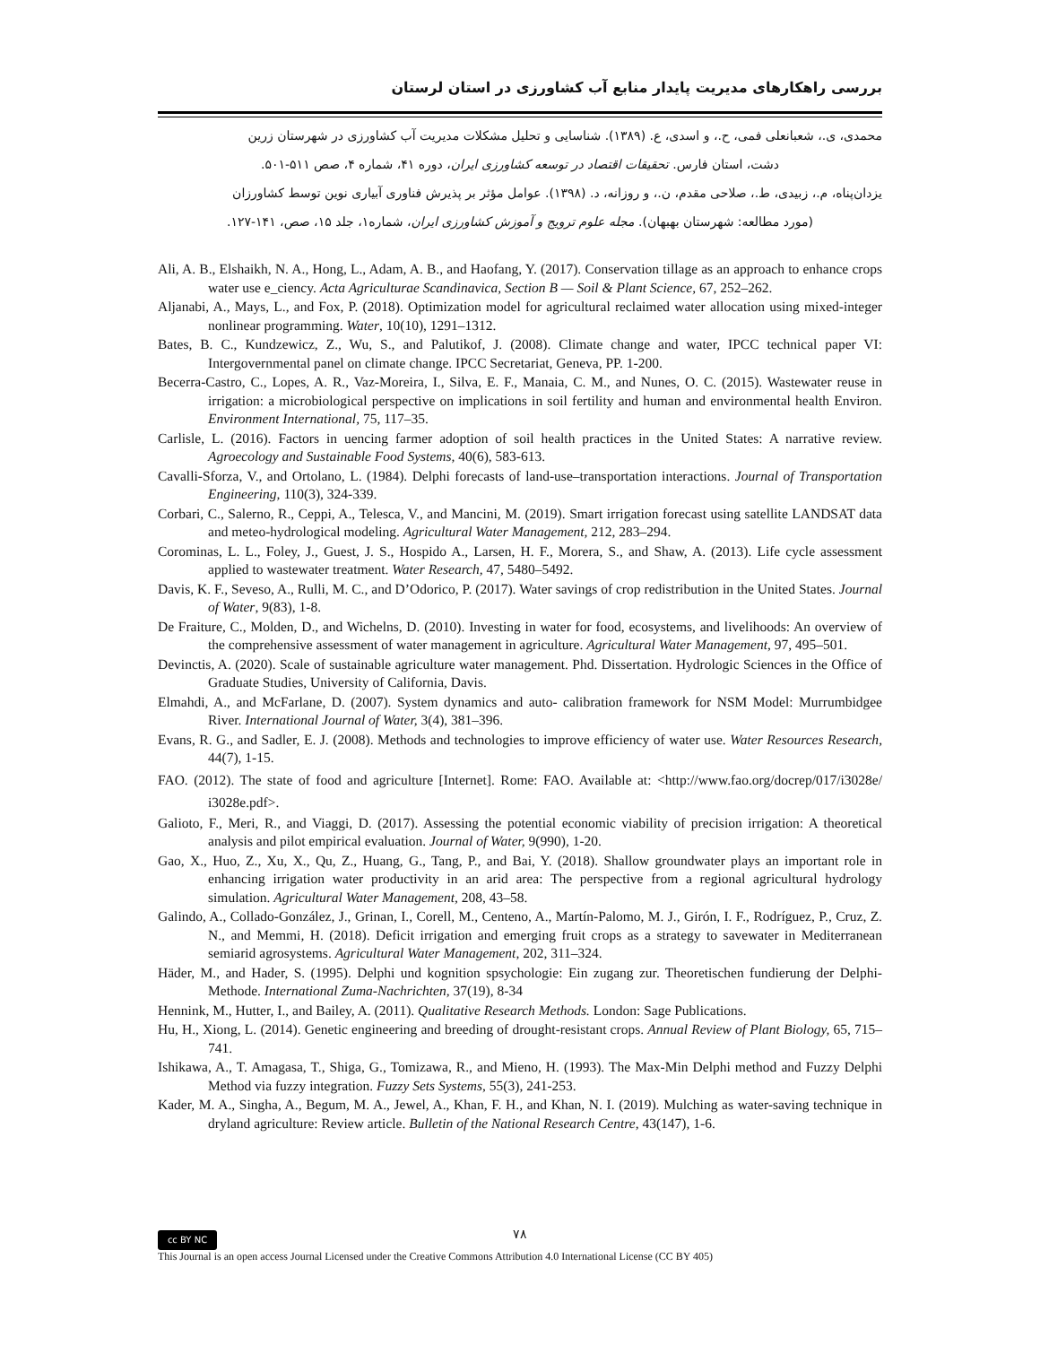بررسی راهکارهای مدیریت پایدار منابع آب کشاورزی در استان لرستان
محمدی، ی.، شعبانعلی فمی، ح.، و اسدی، ع. (۱۳۸۹). شناسایی و تحلیل مشکلات مدیریت آب کشاورزی در شهرستان زرین
دشت، استان فارس. تحقیقات اقتصاد در توسعه کشاورزی ایران، دوره ۴۱، شماره ۴، صص ۵۱۱-۵۰۱.
یزدان‌پناه، م.، زبیدی، ط.، صلاحی مقدم، ن.، و روزانه، د. (۱۳۹۸). عوامل مؤثر بر پذیرش فناوری آبیاری نوین توسط کشاورزان
(مورد مطالعه: شهرستان بهبهان). مجله علوم ترویج و آموزش کشاورزی ایران، شماره۱، جلد ۱۵، صص، ۱۴۱-۱۲۷.
Ali, A. B., Elshaikh, N. A., Hong, L., Adam, A. B., and Haofang, Y. (2017). Conservation tillage as an approach to enhance crops water use e_ciency. Acta Agriculturae Scandinavica, Section B — Soil & Plant Science, 67, 252–262.
Aljanabi, A., Mays, L., and Fox, P. (2018). Optimization model for agricultural reclaimed water allocation using mixed-integer nonlinear programming. Water, 10(10), 1291–1312.
Bates, B. C., Kundzewicz, Z., Wu, S., and Palutikof, J. (2008). Climate change and water, IPCC technical paper VI: Intergovernmental panel on climate change. IPCC Secretariat, Geneva, PP. 1-200.
Becerra-Castro, C., Lopes, A. R., Vaz-Moreira, I., Silva, E. F., Manaia, C. M., and Nunes, O. C. (2015). Wastewater reuse in irrigation: a microbiological perspective on implications in soil fertility and human and environmental health Environ. Environment International, 75, 117–35.
Carlisle, L. (2016). Factors in uencing farmer adoption of soil health practices in the United States: A narrative review. Agroecology and Sustainable Food Systems, 40(6), 583-613.
Cavalli-Sforza, V., and Ortolano, L. (1984). Delphi forecasts of land-use–transportation interactions. Journal of Transportation Engineering, 110(3), 324-339.
Corbari, C., Salerno, R., Ceppi, A., Telesca, V., and Mancini, M. (2019). Smart irrigation forecast using satellite LANDSAT data and meteo-hydrological modeling. Agricultural Water Management, 212, 283–294.
Corominas, L. L., Foley, J., Guest, J. S., Hospido A., Larsen, H. F., Morera, S., and Shaw, A. (2013). Life cycle assessment applied to wastewater treatment. Water Research, 47, 5480–5492.
Davis, K. F., Seveso, A., Rulli, M. C., and D’Odorico, P. (2017). Water savings of crop redistribution in the United States. Journal of Water, 9(83), 1-8.
De Fraiture, C., Molden, D., and Wichelns, D. (2010). Investing in water for food, ecosystems, and livelihoods: An overview of the comprehensive assessment of water management in agriculture. Agricultural Water Management, 97, 495–501.
Devinctis, A. (2020). Scale of sustainable agriculture water management. Phd. Dissertation. Hydrologic Sciences in the Office of Graduate Studies, University of California, Davis.
Elmahdi, A., and McFarlane, D. (2007). System dynamics and auto- calibration framework for NSM Model: Murrumbidgee River. International Journal of Water, 3(4), 381–396.
Evans, R. G., and Sadler, E. J. (2008). Methods and technologies to improve efficiency of water use. Water Resources Research, 44(7), 1-15.
FAO. (2012). The state of food and agriculture [Internet]. Rome: FAO. Available at: <http://www.fao.org/docrep/017/i3028e/ i3028e.pdf>.
Galioto, F., Meri, R., and Viaggi, D. (2017). Assessing the potential economic viability of precision irrigation: A theoretical analysis and pilot empirical evaluation. Journal of Water, 9(990), 1-20.
Gao, X., Huo, Z., Xu, X., Qu, Z., Huang, G., Tang, P., and Bai, Y. (2018). Shallow groundwater plays an important role in enhancing irrigation water productivity in an arid area: The perspective from a regional agricultural hydrology simulation. Agricultural Water Management, 208, 43–58.
Galindo, A., Collado-González, J., Grinan, I., Corell, M., Centeno, A., Martín-Palomo, M. J., Girón, I. F., Rodríguez, P., Cruz, Z. N., and Memmi, H. (2018). Deficit irrigation and emerging fruit crops as a strategy to savewater in Mediterranean semiarid agrosystems. Agricultural Water Management, 202, 311–324.
Häder, M., and Hader, S. (1995). Delphi und kognition spsychologie: Ein zugang zur. Theoretischen fundierung der Delphi- Methode. International Zuma-Nachrichten, 37(19), 8-34
Hennink, M., Hutter, I., and Bailey, A. (2011). Qualitative Research Methods. London: Sage Publications.
Hu, H., Xiong, L. (2014). Genetic engineering and breeding of drought-resistant crops. Annual Review of Plant Biology, 65, 715–741.
Ishikawa, A., T. Amagasa, T., Shiga, G., Tomizawa, R., and Mieno, H. (1993). The Max-Min Delphi method and Fuzzy Delphi Method via fuzzy integration. Fuzzy Sets Systems, 55(3), 241-253.
Kader, M. A., Singha, A., Begum, M. A., Jewel, A., Khan, F. H., and Khan, N. I. (2019). Mulching as water-saving technique in dryland agriculture: Review article. Bulletin of the National Research Centre, 43(147), 1-6.
۷۸
cc BY NC
This Journal is an open access Journal Licensed under the Creative Commons Attribution 4.0 International License (CC BY 405)